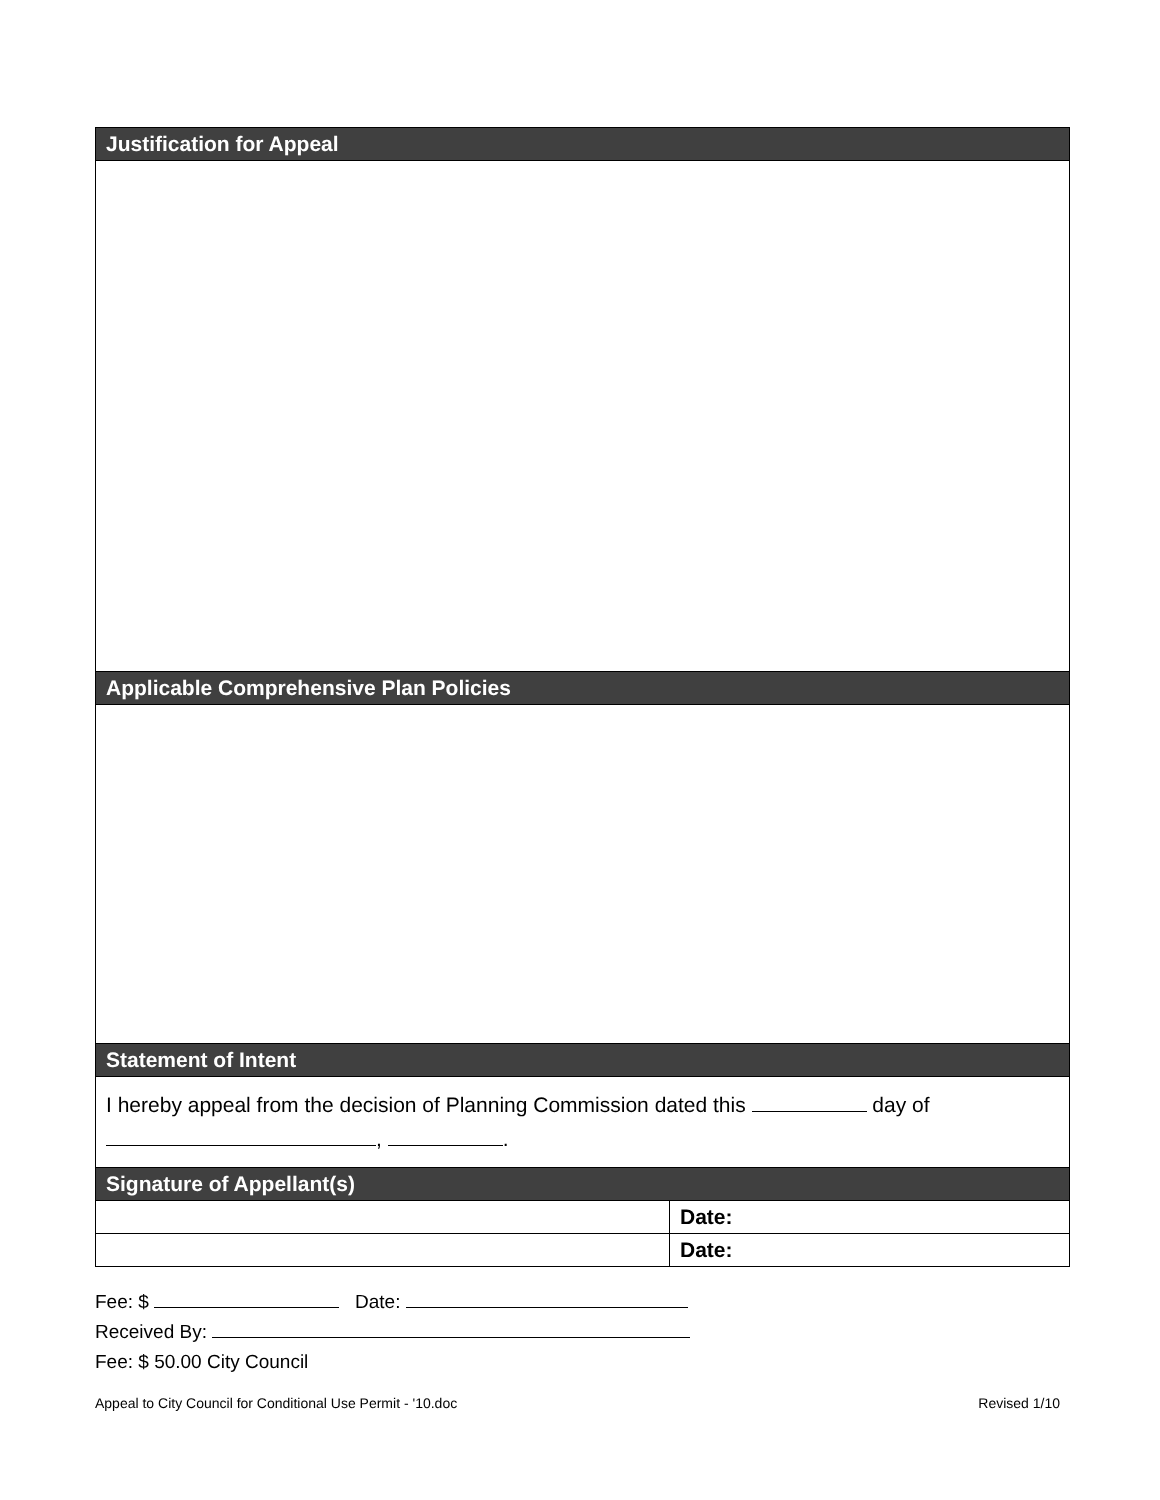| Justification for Appeal | |
| --- | --- |
| Applicable Comprehensive Plan Policies | |
| Statement of Intent | |
| I hereby appeal from the decision of Planning Commission dated this day of , . | |
| Signature of Appellant(s) | |
| | Date: |
| | Date: |
Fee: $ Date:
Received By:
Fee: $ 50.00 City Council
Appeal to City Council for Conditional Use Permit - '10.doc Revised 1/10